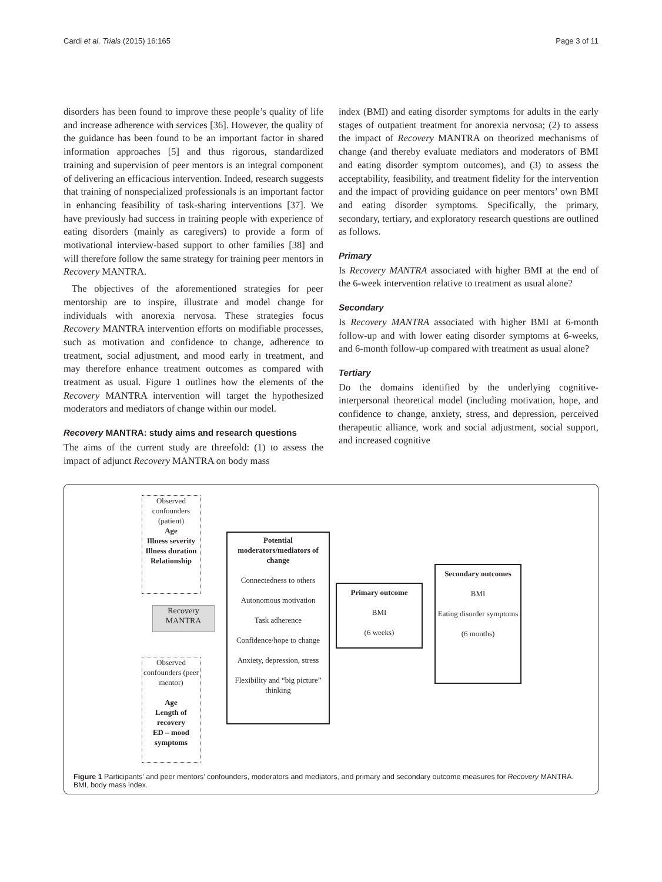Cardi et al. Trials (2015) 16:165 Page 3 of 11
disorders has been found to improve these people’s quality of life and increase adherence with services [36]. However, the quality of the guidance has been found to be an important factor in shared information approaches [5] and thus rigorous, standardized training and supervision of peer mentors is an integral component of delivering an efficacious intervention. Indeed, research suggests that training of nonspecialized professionals is an important factor in enhancing feasibility of task-sharing interventions [37]. We have previously had success in training people with experience of eating disorders (mainly as caregivers) to provide a form of motivational interview-based support to other families [38] and will therefore follow the same strategy for training peer mentors in Recovery MANTRA.
The objectives of the aforementioned strategies for peer mentorship are to inspire, illustrate and model change for individuals with anorexia nervosa. These strategies focus Recovery MANTRA intervention efforts on modifiable processes, such as motivation and confidence to change, adherence to treatment, social adjustment, and mood early in treatment, and may therefore enhance treatment outcomes as compared with treatment as usual. Figure 1 outlines how the elements of the Recovery MANTRA intervention will target the hypothesized moderators and mediators of change within our model.
Recovery MANTRA: study aims and research questions
The aims of the current study are threefold: (1) to assess the impact of adjunct Recovery MANTRA on body mass
index (BMI) and eating disorder symptoms for adults in the early stages of outpatient treatment for anorexia nervosa; (2) to assess the impact of Recovery MANTRA on theorized mechanisms of change (and thereby evaluate mediators and moderators of BMI and eating disorder symptom outcomes), and (3) to assess the acceptability, feasibility, and treatment fidelity for the intervention and the impact of providing guidance on peer mentors’ own BMI and eating disorder symptoms. Specifically, the primary, secondary, tertiary, and exploratory research questions are outlined as follows.
Primary
Is Recovery MANTRA associated with higher BMI at the end of the 6-week intervention relative to treatment as usual alone?
Secondary
Is Recovery MANTRA associated with higher BMI at 6-month follow-up and with lower eating disorder symptoms at 6-weeks, and 6-month follow-up compared with treatment as usual alone?
Tertiary
Do the domains identified by the underlying cognitive-interpersonal theoretical model (including motivation, hope, and confidence to change, anxiety, stress, and depression, perceived therapeutic alliance, work and social adjustment, social support, and increased cognitive
Observed confounders (patient)
Age
Illness severity
Illness duration
Relationship
Recovery MANTRA
Observed confounders (peer mentor)
Age
Length of recovery
ED – mood symptoms
Potential moderators/mediators of change
Connectedness to others
Autonomous motivation
Task adherence
Confidence/hope to change
Anxiety, depression, stress
Flexibility and “big picture” thinking
Primary outcome
BMI
(6 weeks)
Secondary outcomes
BMI
Eating disorder symptoms
(6 months)
Figure 1 Participants’ and peer mentors’ confounders, moderators and mediators, and primary and secondary outcome measures for Recovery MANTRA. BMI, body mass index.